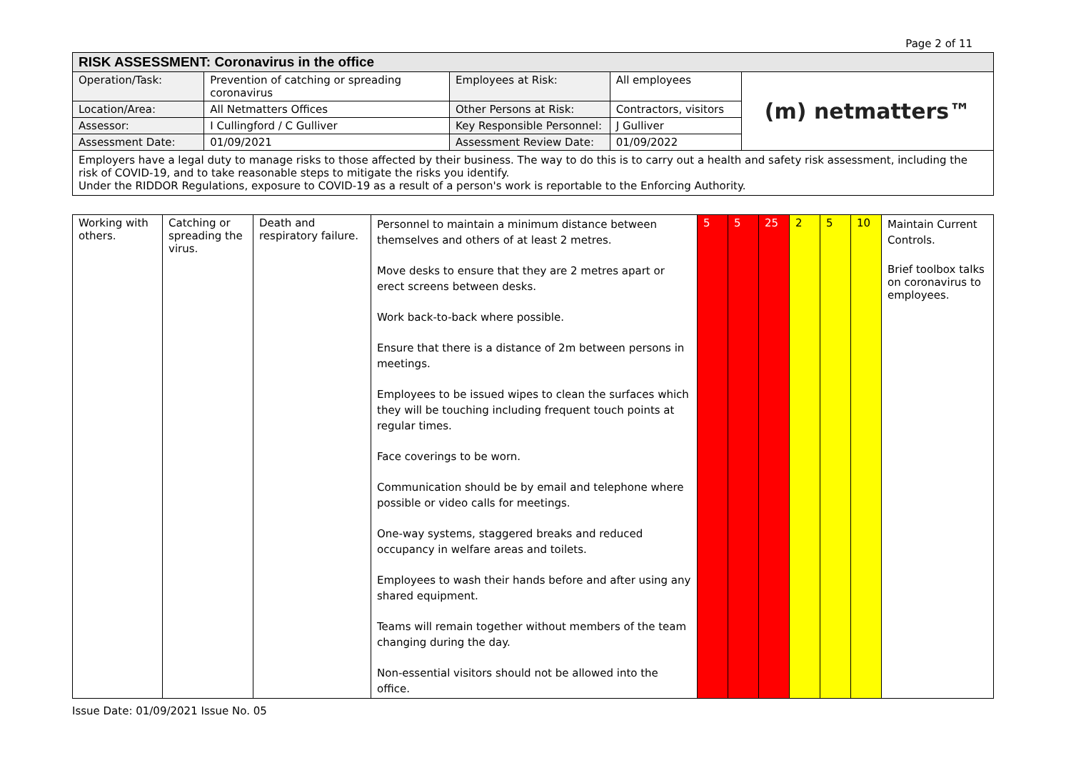Page 2 of 11
| RISK ASSESSMENT: Coronavirus in the office | | | | |
| --- | --- | --- | --- | --- |
| Operation/Task: | Prevention of catching or spreading coronavirus | Employees at Risk: | All employees | (m) netmatters™ |
| Location/Area: | All Netmatters Offices | Other Persons at Risk: | Contractors, visitors | |
| Assessor: | I Cullingford / C Gulliver | Key Responsible Personnel: | J Gulliver | |
| Assessment Date: | 01/09/2021 | Assessment Review Date: | 01/09/2022 | |
| Employers have a legal duty to manage risks to those affected by their business. The way to do this is to carry out a health and safety risk assessment, including the risk of COVID-19, and to take reasonable steps to mitigate the risks you identify. Under the RIDDOR Regulations, exposure to COVID-19 as a result of a person's work is reportable to the Enforcing Authority. | | | | |
| Working with others. | Catching or spreading the virus. | Death and respiratory failure. | Personnel to maintain a minimum distance between themselves and others of at least 2 metres. Move desks to ensure that they are 2 metres apart or erect screens between desks. Work back-to-back where possible. Ensure that there is a distance of 2m between persons in meetings. Employees to be issued wipes to clean the surfaces which they will be touching including frequent touch points at regular times. Face coverings to be worn. Communication should be by email and telephone where possible or video calls for meetings. One-way systems, staggered breaks and reduced occupancy in welfare areas and toilets. Employees to wash their hands before and after using any shared equipment. Teams will remain together without members of the team changing during the day. Non-essential visitors should not be allowed into the office. | 5 | 5 | 25 | 2 | 5 | 10 | Maintain Current Controls. Brief toolbox talks on coronavirus to employees. |
Issue Date: 01/09/2021 Issue No. 05